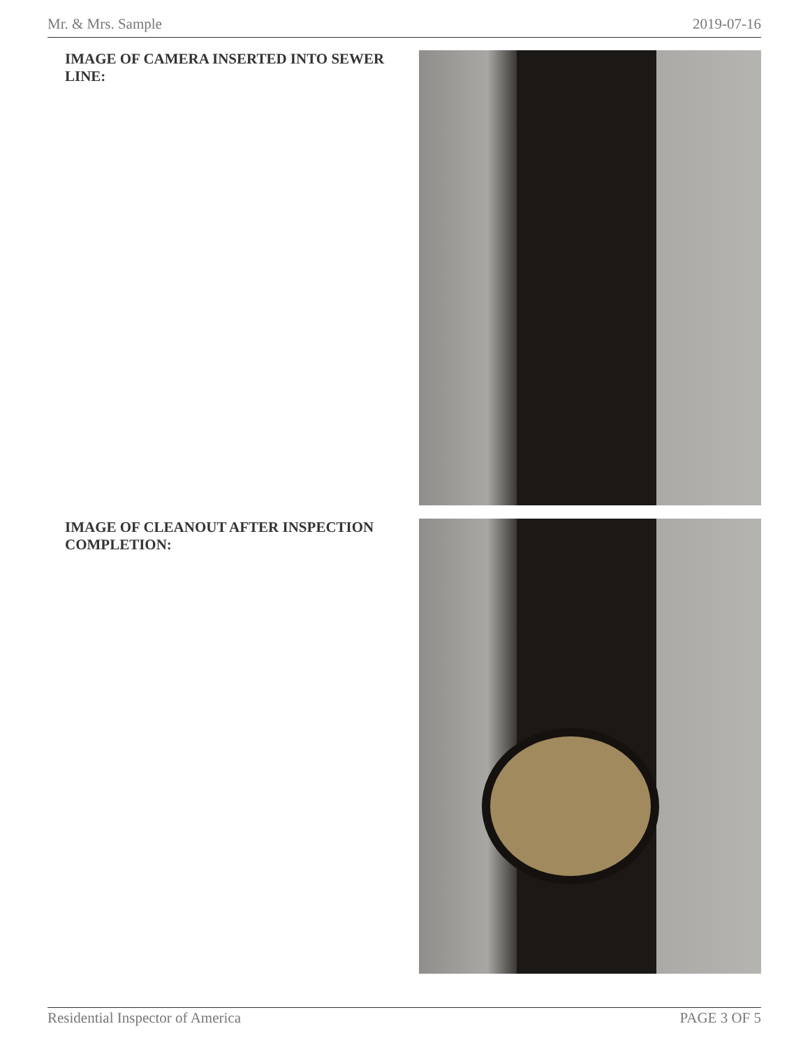Mr. & Mrs. Sample 2019-07-16
IMAGE OF CAMERA INSERTED INTO SEWER LINE:
IMAGE OF CLEANOUT AFTER INSPECTION COMPLETION:
Residential Inspector of America PAGE 3 OF 5